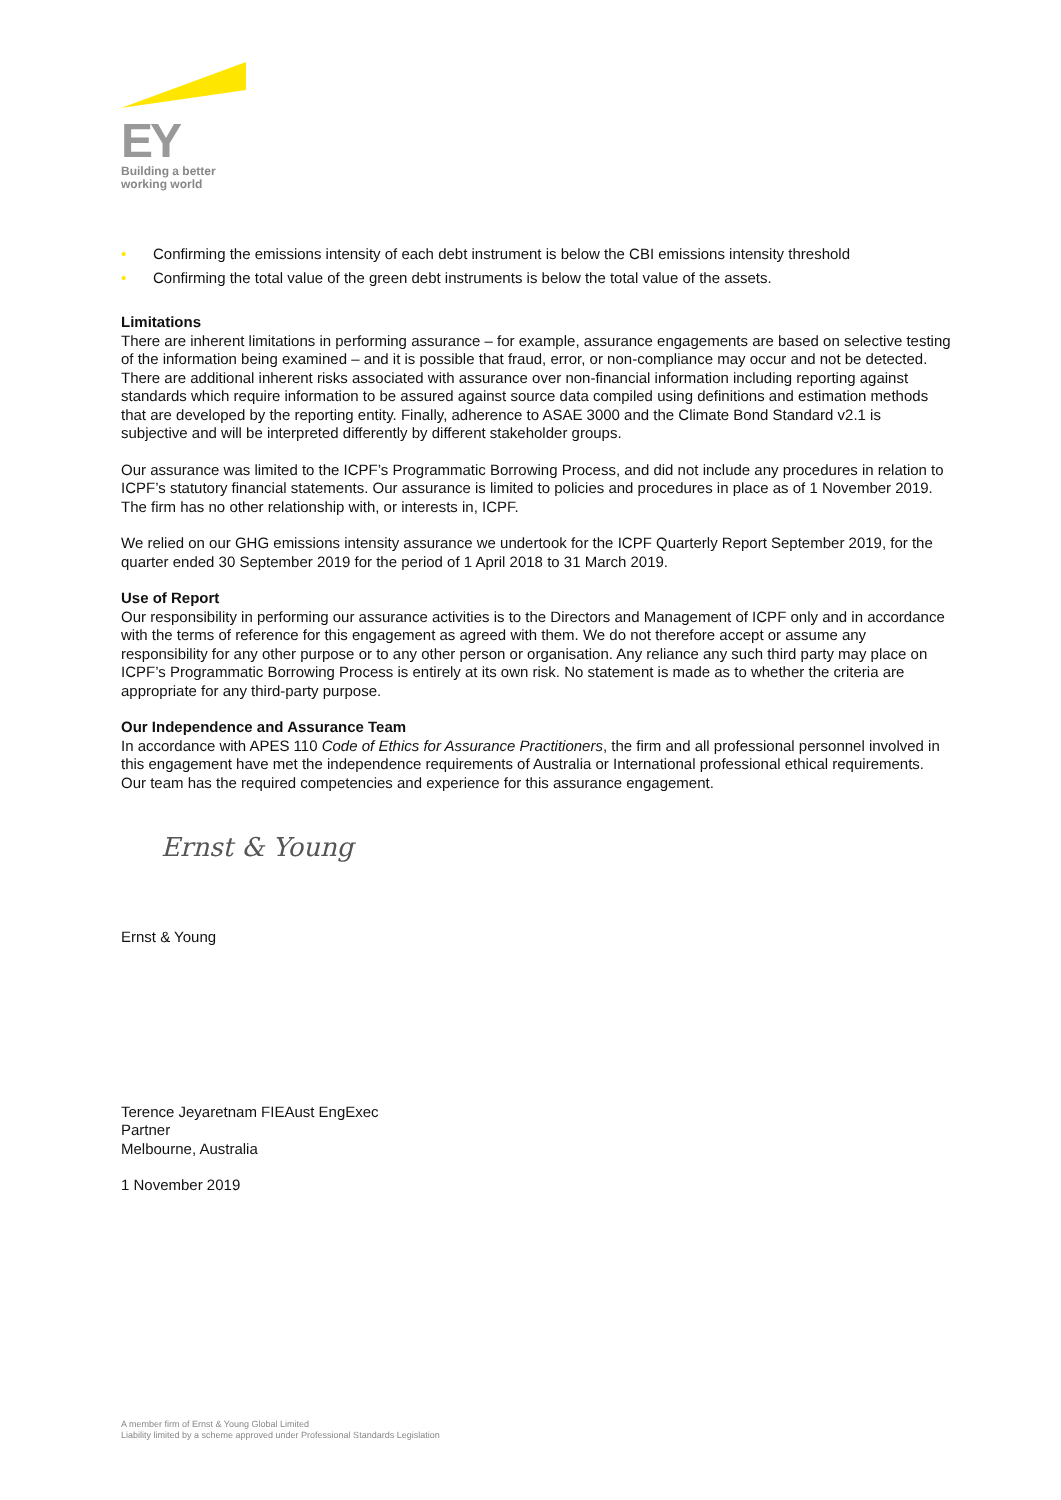EY
Building a better
working world
• Confirming the emissions intensity of each debt instrument is below the CBI emissions intensity threshold
• Confirming the total value of the green debt instruments is below the total value of the assets.
Limitations
There are inherent limitations in performing assurance – for example, assurance engagements are based on selective testing of the information being examined – and it is possible that fraud, error, or non-compliance may occur and not be detected. There are additional inherent risks associated with assurance over non-financial information including reporting against standards which require information to be assured against source data compiled using definitions and estimation methods that are developed by the reporting entity. Finally, adherence to ASAE 3000 and the Climate Bond Standard v2.1 is subjective and will be interpreted differently by different stakeholder groups.
Our assurance was limited to the ICPF’s Programmatic Borrowing Process, and did not include any procedures in relation to ICPF’s statutory financial statements. Our assurance is limited to policies and procedures in place as of 1 November 2019. The firm has no other relationship with, or interests in, ICPF.
We relied on our GHG emissions intensity assurance we undertook for the ICPF Quarterly Report September 2019, for the quarter ended 30 September 2019 for the period of 1 April 2018 to 31 March 2019.
Use of Report
Our responsibility in performing our assurance activities is to the Directors and Management of ICPF only and in accordance with the terms of reference for this engagement as agreed with them. We do not therefore accept or assume any responsibility for any other purpose or to any other person or organisation. Any reliance any such third party may place on ICPF’s Programmatic Borrowing Process is entirely at its own risk. No statement is made as to whether the criteria are appropriate for any third-party purpose.
Our Independence and Assurance Team
In accordance with APES 110 Code of Ethics for Assurance Practitioners, the firm and all professional personnel involved in this engagement have met the independence requirements of Australia or International professional ethical requirements. Our team has the required competencies and experience for this assurance engagement.
Ernst & Young
Ernst & Young
Terence Jeyaretnam FIEAust EngExec
Partner
Melbourne, Australia
1 November 2019
A member firm of Ernst & Young Global Limited
Liability limited by a scheme approved under Professional Standards Legislation